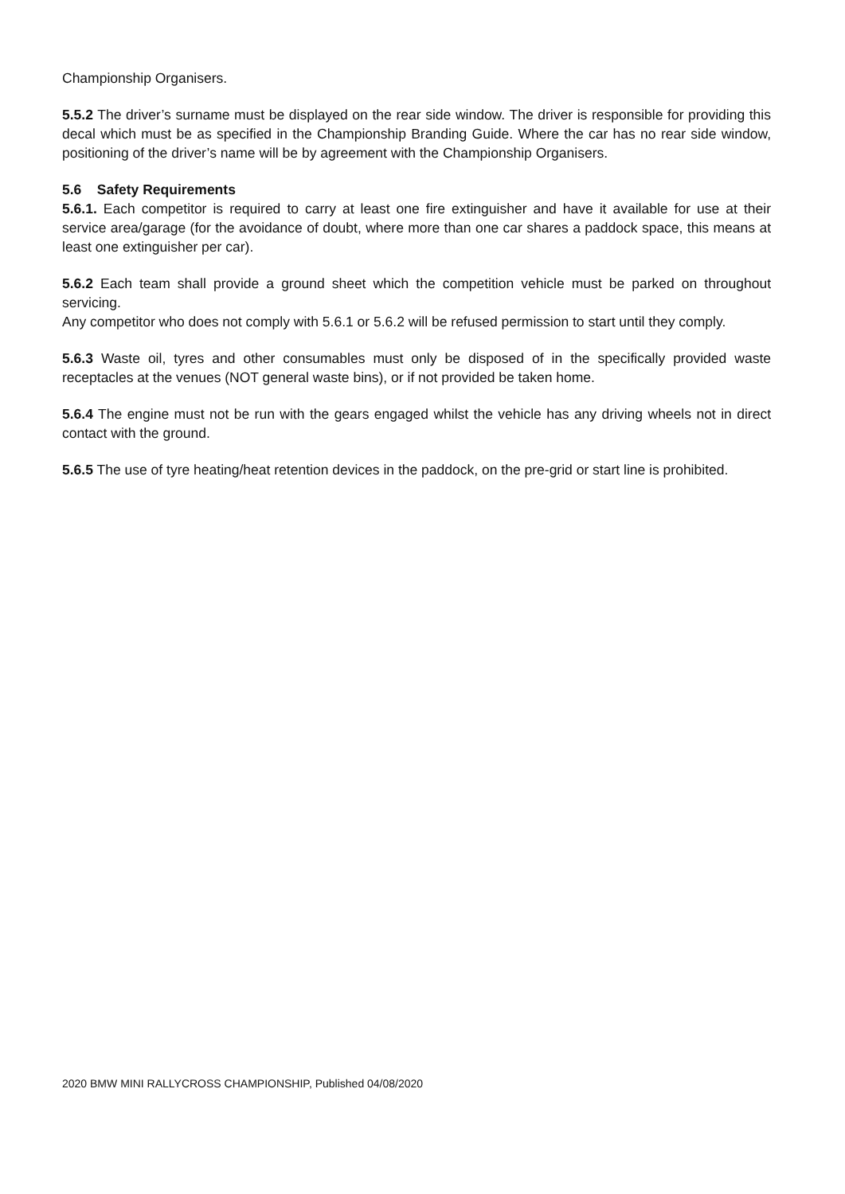Championship Organisers.
5.5.2 The driver’s surname must be displayed on the rear side window. The driver is responsible for providing this decal which must be as specified in the Championship Branding Guide. Where the car has no rear side window, positioning of the driver’s name will be by agreement with the Championship Organisers.
5.6 Safety Requirements
5.6.1. Each competitor is required to carry at least one fire extinguisher and have it available for use at their service area/garage (for the avoidance of doubt, where more than one car shares a paddock space, this means at least one extinguisher per car).
5.6.2 Each team shall provide a ground sheet which the competition vehicle must be parked on throughout servicing.
Any competitor who does not comply with 5.6.1 or 5.6.2 will be refused permission to start until they comply.
5.6.3 Waste oil, tyres and other consumables must only be disposed of in the specifically provided waste receptacles at the venues (NOT general waste bins), or if not provided be taken home.
5.6.4 The engine must not be run with the gears engaged whilst the vehicle has any driving wheels not in direct contact with the ground.
5.6.5 The use of tyre heating/heat retention devices in the paddock, on the pre-grid or start line is prohibited.
2020 BMW MINI RALLYCROSS CHAMPIONSHIP, Published 04/08/2020